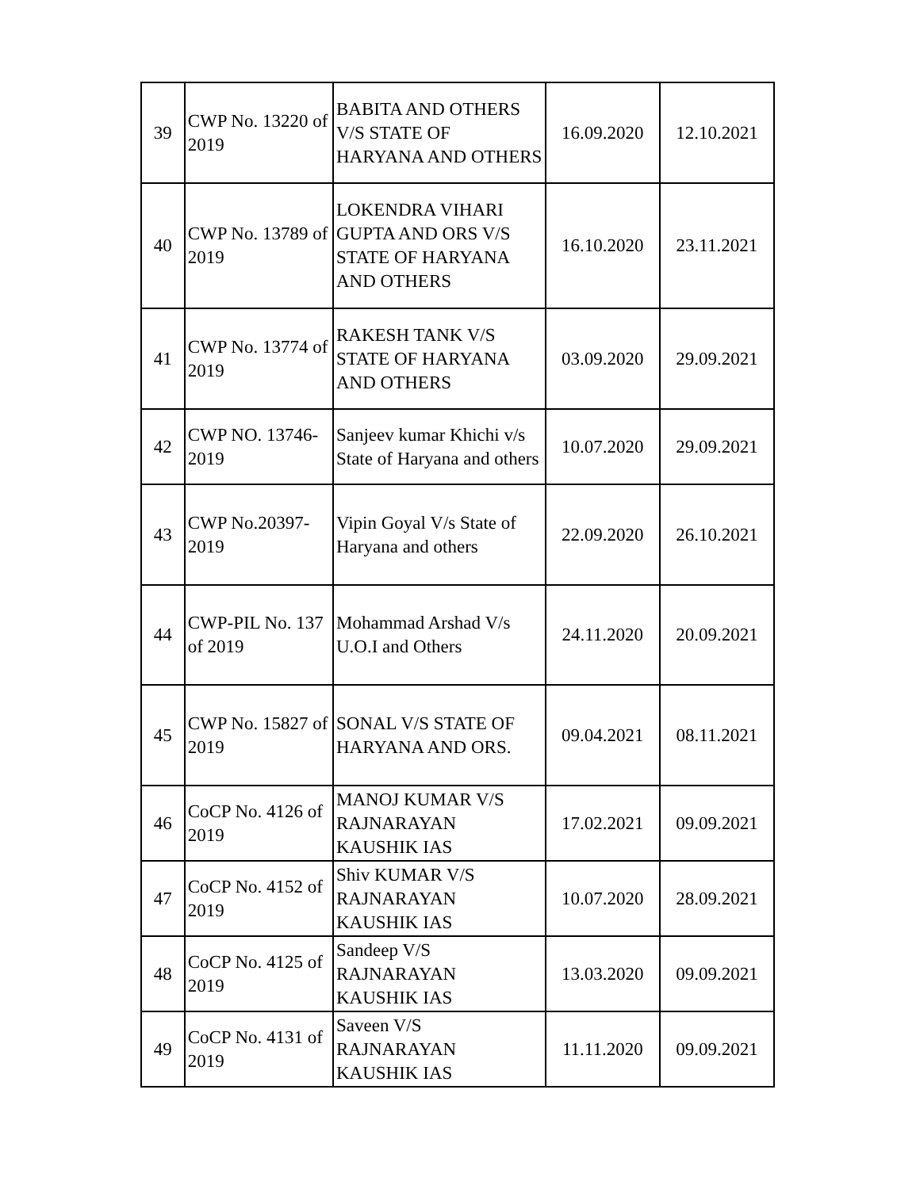| 39 | CWP No. 13220 of 2019 | BABITA AND OTHERS V/S STATE OF HARYANA AND OTHERS | 16.09.2020 | 12.10.2021 |
| 40 | CWP No. 13789 of 2019 | LOKENDRA VIHARI GUPTA AND ORS V/S STATE OF HARYANA AND OTHERS | 16.10.2020 | 23.11.2021 |
| 41 | CWP No. 13774 of 2019 | RAKESH TANK V/S STATE OF HARYANA AND OTHERS | 03.09.2020 | 29.09.2021 |
| 42 | CWP NO. 13746-2019 | Sanjeev kumar Khichi v/s State of Haryana and others | 10.07.2020 | 29.09.2021 |
| 43 | CWP No.20397-2019 | Vipin Goyal V/s State of Haryana and others | 22.09.2020 | 26.10.2021 |
| 44 | CWP-PIL No. 137 of 2019 | Mohammad Arshad V/s U.O.I and Others | 24.11.2020 | 20.09.2021 |
| 45 | CWP No. 15827 of 2019 | SONAL V/S STATE OF HARYANA AND ORS. | 09.04.2021 | 08.11.2021 |
| 46 | CoCP No. 4126 of 2019 | MANOJ KUMAR V/S RAJNARAYAN KAUSHIK IAS | 17.02.2021 | 09.09.2021 |
| 47 | CoCP No. 4152 of 2019 | Shiv KUMAR V/S RAJNARAYAN KAUSHIK IAS | 10.07.2020 | 28.09.2021 |
| 48 | CoCP No. 4125 of 2019 | Sandeep V/S RAJNARAYAN KAUSHIK IAS | 13.03.2020 | 09.09.2021 |
| 49 | CoCP No. 4131 of 2019 | Saveen V/S RAJNARAYAN KAUSHIK IAS | 11.11.2020 | 09.09.2021 |